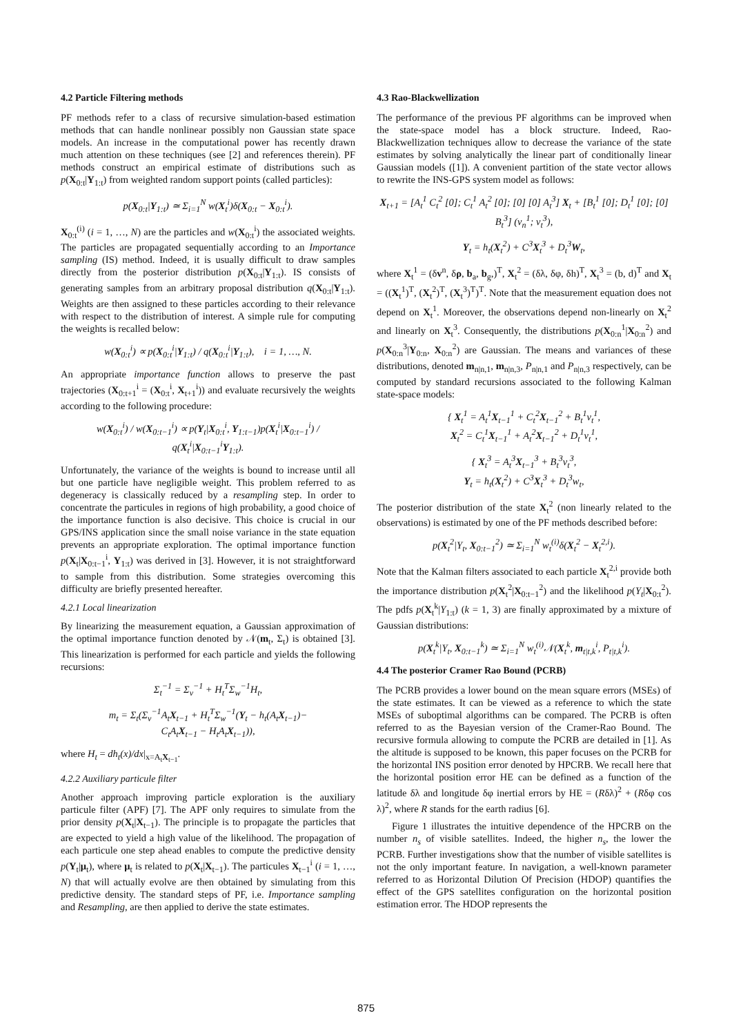4.2 Particle Filtering methods
PF methods refer to a class of recursive simulation-based estimation methods that can handle nonlinear possibly non Gaussian state space models. An increase in the computational power has recently drawn much attention on these techniques (see [2] and references therein). PF methods construct an empirical estimate of distributions such as p(X<sub>0:t</sub>|Y<sub>1:t</sub>) from weighted random support points (called particles):
p(X<sub>0:t</sub>|Y<sub>1:t</sub>) ≃ Σ<sub>i=1</sub><sup>N</sup> w(X<sub>t</sub><sup>i</sup>)δ(X<sub>0:t</sub> − X<sub>0:t</sub><sup>i</sup>).
X<sub>0:t</sub><sup>(i)</sup> (i = 1, …, N) are the particles and w(X<sub>0:t</sub><sup>i</sup>) the associated weights. The particles are propagated sequentially according to an Importance sampling (IS) method. Indeed, it is usually difficult to draw samples directly from the posterior distribution p(X<sub>0:t</sub>|Y<sub>1:t</sub>). IS consists of generating samples from an arbitrary proposal distribution q(X<sub>0:t</sub>|Y<sub>1:t</sub>). Weights are then assigned to these particles according to their relevance with respect to the distribution of interest. A simple rule for computing the weights is recalled below:
w(X<sub>0:t</sub><sup>i</sup>) ∝ p(X<sub>0:t</sub><sup>i</sup>|Y<sub>1:t</sub>) / q(X<sub>0:t</sub><sup>i</sup>|Y<sub>1:t</sub>), i = 1, …, N.
An appropriate importance function allows to preserve the past trajectories (X<sub>0:t+1</sub><sup>i</sup> = (X<sub>0:t</sub><sup>i</sup>, X<sub>t+1</sub><sup>i</sup>)) and evaluate recursively the weights according to the following procedure:
w(X<sub>0:t</sub><sup>i</sup>) / w(X<sub>0:t−1</sub><sup>i</sup>) ∝ p(Y<sub>t</sub>|X<sub>0:t</sub><sup>i</sup>, Y<sub>1:t−1</sub>)p(X<sub>t</sub><sup>i</sup>|X<sub>0:t−1</sub><sup>i</sup>) / q(X<sub>t</sub><sup>i</sup>|X<sub>0:t−1</sub><sup>i</sup>Y<sub>1:t</sub>).
Unfortunately, the variance of the weights is bound to increase until all but one particle have negligible weight. This problem referred to as degeneracy is classically reduced by a resampling step. In order to concentrate the particules in regions of high probability, a good choice of the importance function is also decisive. This choice is crucial in our GPS/INS application since the small noise variance in the state equation prevents an appropriate exploration. The optimal importance function p(X<sub>t</sub>|X<sub>0:t−1</sub><sup>i</sup>, Y<sub>1:t</sub>) was derived in [3]. However, it is not straightforward to sample from this distribution. Some strategies overcoming this difficulty are briefly presented hereafter.
4.2.1 Local linearization
By linearizing the measurement equation, a Gaussian approximation of the optimal importance function denoted by 𝒩(m<sub>t</sub>, Σ<sub>t</sub>) is obtained [3]. This linearization is performed for each particle and yields the following recursions:
Σ<sub>t</sub><sup>−1</sup> = Σ<sub>v</sub><sup>−1</sup> + H<sub>t</sub><sup>T</sup>Σ<sub>w</sub><sup>−1</sup>H<sub>t</sub>,
m<sub>t</sub> = Σ<sub>t</sub>(Σ<sub>v</sub><sup>−1</sup>A<sub>t</sub>X<sub>t−1</sub> + H<sub>t</sub><sup>T</sup>Σ<sub>w</sub><sup>−1</sup>(Y<sub>t</sub> − h<sub>t</sub>(A<sub>t</sub>X<sub>t−1</sub>)−
C<sub>t</sub>A<sub>t</sub>X<sub>t−1</sub> − H<sub>t</sub>A<sub>t</sub>X<sub>t−1</sub>)),
where H<sub>t</sub> = dh<sub>t</sub>(x)/dx|<sub>x=A<sub>t</sub>X<sub>t−1</sub></sub>.
4.2.2 Auxiliary particule filter
Another approach improving particle exploration is the auxiliary particule filter (APF) [7]. The APF only requires to simulate from the prior density p(X<sub>t</sub>|X<sub>t−1</sub>). The principle is to propagate the particles that are expected to yield a high value of the likelihood. The propagation of each particule one step ahead enables to compute the predictive density p(Y<sub>t</sub>|μ<sub>t</sub>), where μ<sub>t</sub> is related to p(X<sub>t</sub>|X<sub>t−1</sub>). The particules X<sub>t−1</sub><sup>i</sup> (i = 1, …, N) that will actually evolve are then obtained by simulating from this predictive density. The standard steps of PF, i.e. Importance sampling and Resampling, are then applied to derive the state estimates.
4.3 Rao-Blackwellization
The performance of the previous PF algorithms can be improved when the state-space model has a block structure. Indeed, Rao-Blackwellization techniques allow to decrease the variance of the state estimates by solving analytically the linear part of conditionally linear Gaussian models ([1]). A convenient partition of the state vector allows to rewrite the INS-GPS system model as follows:
X<sub>t+1</sub> = [A<sub>t</sub><sup>1</sup> C<sub>t</sub><sup>2</sup> [0]; C<sub>t</sub><sup>1</sup> A<sub>t</sub><sup>2</sup> [0]; [0] [0] A<sub>t</sub><sup>3</sup>] X<sub>t</sub> + [B<sub>t</sub><sup>1</sup> [0]; D<sub>t</sub><sup>1</sup> [0]; [0] B<sub>t</sub><sup>3</sup>] (v<sub>n</sub><sup>1</sup>; v<sub>t</sub><sup>3</sup>),
Y<sub>t</sub> = h<sub>t</sub>(X<sub>t</sub><sup>2</sup>) + C<sup>3</sup>X<sub>t</sub><sup>3</sup> + D<sub>t</sub><sup>3</sup>W<sub>t</sub>,
where X<sub>t</sub><sup>1</sup> = (δv<sup>n</sup>, δρ, b<sub>a</sub>, b<sub>g</sub>,)<sup>T</sup>, X<sub>t</sub><sup>2</sup> = (δλ, δφ, δh)<sup>T</sup>, X<sub>t</sub><sup>3</sup> = (b, d)<sup>T</sup> and X<sub>t</sub> = ((X<sub>t</sub><sup>1</sup>)<sup>T</sup>, (X<sub>t</sub><sup>2</sup>)<sup>T</sup>, (X<sub>t</sub><sup>3</sup>)<sup>T</sup>)<sup>T</sup>. Note that the measurement equation does not depend on X<sub>t</sub><sup>1</sup>. Moreover, the observations depend non-linearly on X<sub>t</sub><sup>2</sup> and linearly on X<sub>t</sub><sup>3</sup>. Consequently, the distributions p(X<sub>0:n</sub><sup>1</sup>|X<sub>0:n</sub><sup>2</sup>) and p(X<sub>0:n</sub><sup>3</sup>|Y<sub>0:n</sub>, X<sub>0:n</sub><sup>2</sup>) are Gaussian. The means and variances of these distributions, denoted m<sub>n|n,1</sub>, m<sub>n|n,3</sub>, P<sub>n|n,1</sub> and P<sub>n|n,3</sub> respectively, can be computed by standard recursions associated to the following Kalman state-space models:
{ X<sub>t</sub><sup>1</sup> = A<sub>t</sub><sup>1</sup>X<sub>t−1</sub><sup>1</sup> + C<sub>t</sub><sup>2</sup>X<sub>t−1</sub><sup>2</sup> + B<sub>t</sub><sup>1</sup>v<sub>t</sub><sup>1</sup>,
X<sub>t</sub><sup>2</sup> = C<sub>t</sub><sup>1</sup>X<sub>t−1</sub><sup>1</sup> + A<sub>t</sub><sup>2</sup>X<sub>t−1</sub><sup>2</sup> + D<sub>t</sub><sup>1</sup>v<sub>t</sub><sup>1</sup>,
{ X<sub>t</sub><sup>3</sup> = A<sub>t</sub><sup>3</sup>X<sub>t−1</sub><sup>3</sup> + B<sub>t</sub><sup>3</sup>v<sub>t</sub><sup>3</sup>,
Y<sub>t</sub> = h<sub>t</sub>(X<sub>t</sub><sup>2</sup>) + C<sup>3</sup>X<sub>t</sub><sup>3</sup> + D<sub>t</sub><sup>3</sup>w<sub>t</sub>,
The posterior distribution of the state X<sub>t</sub><sup>2</sup> (non linearly related to the observations) is estimated by one of the PF methods described before:
p(X<sub>t</sub><sup>2</sup>|Y<sub>t</sub>, X<sub>0:t−1</sub><sup>2</sup>) ≃ Σ<sub>i=1</sub><sup>N</sup> w<sub>t</sub><sup>(i)</sup>δ(X<sub>t</sub><sup>2</sup> − X<sub>t</sub><sup>2,i</sup>).
Note that the Kalman filters associated to each particle X<sub>t</sub><sup>2,i</sup> provide both the importance distribution p(X<sub>t</sub><sup>2</sup>|X<sub>0:t−1</sub><sup>2</sup>) and the likelihood p(Y<sub>t</sub>|X<sub>0:t</sub><sup>2</sup>). The pdfs p(X<sub>t</sub><sup>k</sup>|Y<sub>1:t</sub>) (k = 1, 3) are finally approximated by a mixture of Gaussian distributions:
p(X<sub>t</sub><sup>k</sup>|Y<sub>t</sub>, X<sub>0:t−1</sub><sup>k</sup>) ≃ Σ<sub>i=1</sub><sup>N</sup> w<sub>t</sub><sup>(i)</sup>𝒩(X<sub>t</sub><sup>k</sup>, m<sub>t|t,k</sub><sup>i</sup>, P<sub>t|t,k</sub><sup>i</sup>).
4.4 The posterior Cramer Rao Bound (PCRB)
The PCRB provides a lower bound on the mean square errors (MSEs) of the state estimates. It can be viewed as a reference to which the state MSEs of suboptimal algorithms can be compared. The PCRB is often referred to as the Bayesian version of the Cramer-Rao Bound. The recursive formula allowing to compute the PCRB are detailed in [1]. As the altitude is supposed to be known, this paper focuses on the PCRB for the horizontal INS position error denoted by HPCRB. We recall here that the horizontal position error HE can be defined as a function of the latitude δλ and longitude δφ inertial errors by HE = (Rδλ)<sup>2</sup> + (Rδφ cos λ)<sup>2</sup>, where R stands for the earth radius [6].
Figure 1 illustrates the intuitive dependence of the HPCRB on the number n<sub>s</sub> of visible satellites. Indeed, the higher n<sub>s</sub>, the lower the PCRB. Further investigations show that the number of visible satellites is not the only important feature. In navigation, a well-known parameter referred to as Horizontal Dilution Of Precision (HDOP) quantifies the effect of the GPS satellites configuration on the horizontal position estimation error. The HDOP represents the
875